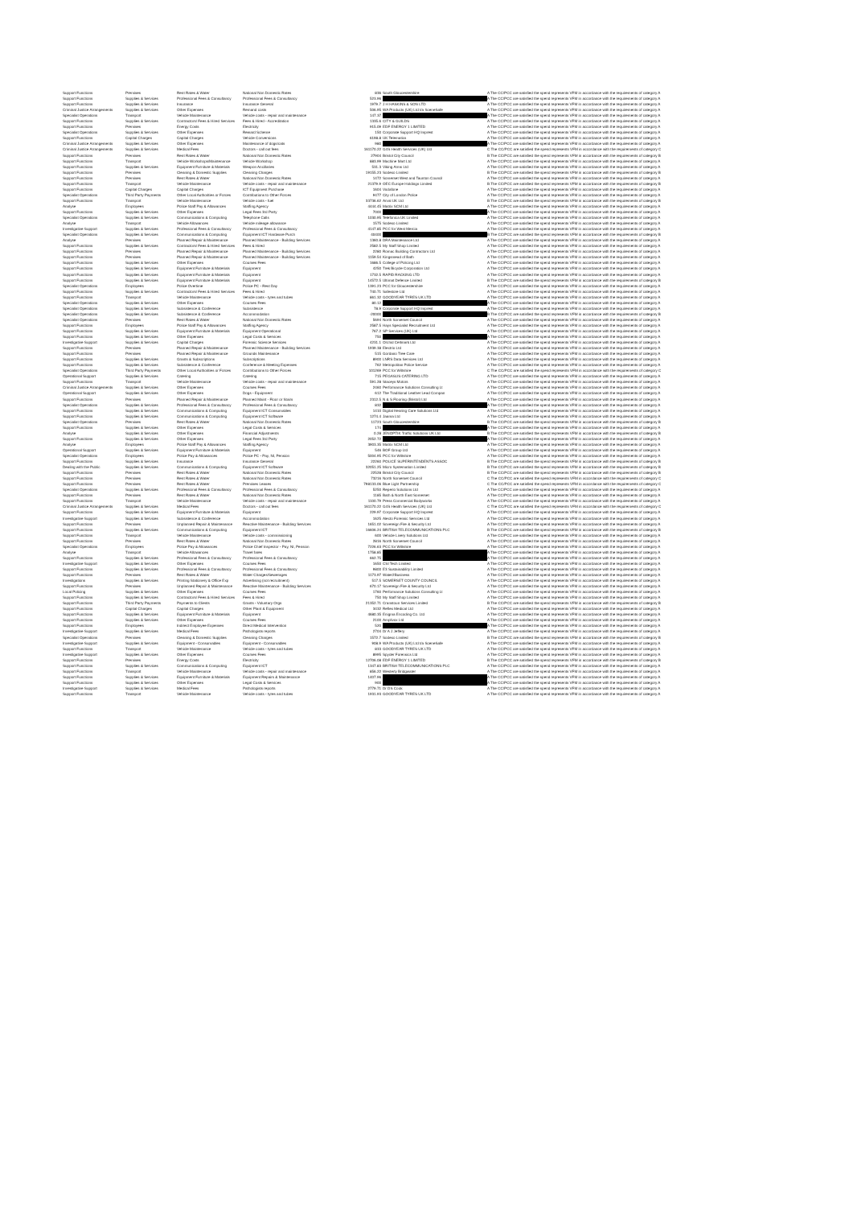| Support Functions | Premises | Rent Rates & Water | National Non Domestic Rates | 836 | South Gloucestershire | A The CC/PCC are satisfied the spend represents VFM in accordance with the requirements of category A |
| Support Functions | Supplies & Services | Professional Fees & Consultancy | Professional Fees & Consultancy | 523.96 | . | A The CC/PCC are satisfied the spend represents VFM in accordance with the requirements of category A |
| Support Functions | Supplies & Services | Insurance | Insurance General | 1979.7 | J H HASKINS & SON LTD | A The CC/PCC are satisfied the spend represents VFM in accordance with the requirements of category A |
| Criminal Justice Arrangements | Supplies & Services | Other Expenses | Remand costs | 506.95 | WA Products (UK) Ltd t/a SceneSafe | A The CC/PCC are satisfied the spend represents VFM in accordance with the requirements of category A |
| Specialist Operations | Transport | Vehicle Maintenance | Vehicle costs - repair and maintenance | 147.37 | . | A The CC/PCC are satisfied the spend represents VFM in accordance with the requirements of category A |
| Support Functions | Supplies & Services | Contractors/ Fees & Hired Services | Fees & Hired - Accreditation | 1335.6 | CITY & GUILDS | A The CC/PCC are satisfied the spend represents VFM in accordance with the requirements of category A |
| Support Functions | Premises | Energy Costs | Electricity | 915.09 | EDF ENERGY 1 LIMITED | A The CC/PCC are satisfied the spend represents VFM in accordance with the requirements of category A |
| Specialist Operations | Supplies & Services | Other Expenses | Reward Scheme | 150 | Corporate Support HQ Imprest | A The CC/PCC are satisfied the spend represents VFM in accordance with the requirements of category A |
| Support Functions | Capital Charges | Capital Charges | Vehicle Conversions | 6198.8 | UK Telematics | A The CC/PCC are satisfied the spend represents VFM in accordance with the requirements of category A |
| Criminal Justice Arrangements | Supplies & Services | Other Expenses | Maintenance of dogs/cats | 980 | . | A The CC/PCC are satisfied the spend represents VFM in accordance with the requirements of category A |
| Criminal Justice Arrangements | Supplies & Services | Medical Fees | Doctors - call out fees | 161170.22 | G4S Health Services (UK) Ltd | C The CC/PCC are satisfied the spend represents VFM in accordance with the requirements of category C |
| Support Functions | Premises | Rent Rates & Water | National Non Domestic Rates | 27904 | Bristol City Council | B The CC/PCC are satisfied the spend represents VFM in accordance with the requirements of category B |
| Support Functions | Transport | Vehicle Workshops/Maintenance | Vehicle Workshop | 883.99 | Machine Mart Ltd | A The CC/PCC are satisfied the spend represents VFM in accordance with the requirements of category A |
| Support Functions | Supplies & Services | Equipment Furniture & Materials | Weapon Ancillaries | 531.3 | Viking Arms Ltd | A The CC/PCC are satisfied the spend represents VFM in accordance with the requirements of category A |
| Support Functions | Premises | Cleaning & Domestic Supplies | Cleaning Charges | 19155.23 | Sodexo Limited | B The CC/PCC are satisfied the spend represents VFM in accordance with the requirements of category B |
| Support Functions | Premises | Rent Rates & Water | National Non Domestic Rates | 1472 | Somerset West and Taunton Council | A The CC/PCC are satisfied the spend represents VFM in accordance with the requirements of category A |
| Support Functions | Transport | Vehicle Maintenance | Vehicle costs - repair and maintenance | 21379.9 | OEC Europe Holdings Limited | B The CC/PCC are satisfied the spend represents VFM in accordance with the requirements of category B |
| Support Functions | Capital Charges | Capital Charges | ICT Equipment Purchase | 1604 | Vodafone | A The CC/PCC are satisfied the spend represents VFM in accordance with the requirements of category A |
| Specialist Operations | Third Party Payments | Other Local Authorities or Forces | Contributions to Other Forces | 9477 | City of London Police | A The CC/PCC are satisfied the spend represents VFM in accordance with the requirements of category A |
| Support Functions | Transport | Vehicle Maintenance | Vehicle costs - fuel | 33736.62 | Arval UK Ltd | B The CC/PCC are satisfied the spend represents VFM in accordance with the requirements of category B |
| Analyse | Employees | Police Staff Pay & Allowances | Staffing Agency | 4444.45 | Matrix SCM Ltd | A The CC/PCC are satisfied the spend represents VFM in accordance with the requirements of category A |
| Support Functions | Supplies & Services | Other Expenses | Legal Fees 3rd Party | 7000 | . | A The CC/PCC are satisfied the spend represents VFM in accordance with the requirements of category A |
| Specialist Operations | Supplies & Services | Communications & Computing | Telephone Calls | 1030.95 | Telefonica UK Limited | A The CC/PCC are satisfied the spend represents VFM in accordance with the requirements of category A |
| Analyse | Transport | Vehicle Allowances | Vehicle mileage allowance | 1575 | Sodexo Limited | A The CC/PCC are satisfied the spend represents VFM in accordance with the requirements of category A |
| Investigative Support | Supplies & Services | Professional Fees & Consultancy | Professional Fees & Consultancy | 4147.85 | PCC for West Mercia | A The CC/PCC are satisfied the spend represents VFM in accordance with the requirements of category A |
| Specialist Operations | Supplies & Services | Communications & Computing | Equipment ICT Hardware Purch | 40400 | . | B The CC/PCC are satisfied the spend represents VFM in accordance with the requirements of category B |
| Analyse | Premises | Planned Repair & Maintenance | Planned Maintenance - Building Services | 1360.8 | DRA Maintenance Ltd | A The CC/PCC are satisfied the spend represents VFM in accordance with the requirements of category A |
| Support Functions | Supplies & Services | Contractors/ Fees & Hired Services | Fees & Hired | 2582.5 | My Staff Shop Limited | A The CC/PCC are satisfied the spend represents VFM in accordance with the requirements of category A |
| Support Functions | Premises | Planned Repair & Maintenance | Planned Maintenance - Building Services | 2280 | Romac Building Contractors Ltd | A The CC/PCC are satisfied the spend represents VFM in accordance with the requirements of category A |
| Support Functions | Premises | Planned Repair & Maintenance | Planned Maintenance - Building Services | 1159.54 | Kingsmead of Bath | A The CC/PCC are satisfied the spend represents VFM in accordance with the requirements of category A |
| Support Functions | Supplies & Services | Other Expenses | Courses Fees | 1686.5 | College of Policing Ltd | A The CC/PCC are satisfied the spend represents VFM in accordance with the requirements of category A |
| Support Functions | Supplies & Services | Equipment Furniture & Materials | Equipment | 4250 | Trek Bicycle Corporation Ltd | A The CC/PCC are satisfied the spend represents VFM in accordance with the requirements of category A |
| Support Functions | Supplies & Services | Equipment Furniture & Materials | Equipment | 1732.5 | RAPID RACKING LTD | A The CC/PCC are satisfied the spend represents VFM in accordance with the requirements of category A |
| Support Functions | Supplies & Services | Equipment Furniture & Materials | Equipment | 14572.5 | Ultimat Defence Limited | B The CC/PCC are satisfied the spend represents VFM in accordance with the requirements of category B |
| Specialist Operations | Employees | Police Overtime | Police PC - Rest Day | 1391.23 | PCC for Gloucestershire | A The CC/PCC are satisfied the spend represents VFM in accordance with the requirements of category A |
| Support Functions | Supplies & Services | Contractors/ Fees & Hired Services | Fees & Hired | 740.71 | Safestore Ltd | A The CC/PCC are satisfied the spend represents VFM in accordance with the requirements of category A |
| Support Functions | Transport | Vehicle Maintenance | Vehicle costs - tyres and tubes | 861.32 | GOODYEAR TYRES UK LTD | A The CC/PCC are satisfied the spend represents VFM in accordance with the requirements of category A |
| Specialist Operations | Supplies & Services | Other Expenses | Courses Fees | 80.12 | . | A The CC/PCC are satisfied the spend represents VFM in accordance with the requirements of category A |
| Specialist Operations | Supplies & Services | Subsistence & Conference | Subsistence | 78.9 | Corporate Support HQ Imprest | A The CC/PCC are satisfied the spend represents VFM in accordance with the requirements of category A |
| Specialist Operations | Supplies & Services | Subsistence & Conference | Accommodation | -20000 | . | B The CC/PCC are satisfied the spend represents VFM in accordance with the requirements of category B |
| Specialist Operations | Premises | Rent Rates & Water | National Non Domestic Rates | 5694 | North Somerset Council | A The CC/PCC are satisfied the spend represents VFM in accordance with the requirements of category A |
| Support Functions | Employees | Police Staff Pay & Allowances | Staffing Agency | 2587.5 | Hays Specialist Recruitment Ltd | A The CC/PCC are satisfied the spend represents VFM in accordance with the requirements of category A |
| Support Functions | Supplies & Services | Equipment Furniture & Materials | Equipment Operational | 767.2 | SP Services (UK) Ltd | A The CC/PCC are satisfied the spend represents VFM in accordance with the requirements of category A |
| Support Functions | Supplies & Services | Other Expenses | Legal Costs & Services | 750 | . | A The CC/PCC are satisfied the spend represents VFM in accordance with the requirements of category A |
| Investigative Support | Supplies & Services | Capital Charges | Forensic Science Services | 4231.1 | Orchid Cellmark Ltd | A The CC/PCC are satisfied the spend represents VFM in accordance with the requirements of category A |
| Support Functions | Premises | Planned Repair & Maintenance | Planned Maintenance - Building Services | 1939.38 | Electrio Ltd | A The CC/PCC are satisfied the spend represents VFM in accordance with the requirements of category A |
| Support Functions | Premises | Planned Repair & Maintenance | Grounds Maintenance | 515 | Gordano Tree Care | A The CC/PCC are satisfied the spend represents VFM in accordance with the requirements of category A |
| Support Functions | Supplies & Services | Grants & Subscriptions | Subscriptions | 8900 | LNRS Data Services Ltd | A The CC/PCC are satisfied the spend represents VFM in accordance with the requirements of category A |
| Support Functions | Supplies & Services | Subsistence & Conference | Conference & Meeting Expenses | 762 | Metropolitan Police Service | A The CC/PCC are satisfied the spend represents VFM in accordance with the requirements of category A |
| Specialist Operations | Third Party Payments | Other Local Authorities or Forces | Contributions to Other Forces | 101269 | PCC for Wiltshire | C The CC/PCC are satisfied the spend represents VFM in accordance with the requirements of category C |
| Operational Support | Supplies & Services | Catering | Catering | 715 | PEGASUS CATERING LTD | A The CC/PCC are satisfied the spend represents VFM in accordance with the requirements of category A |
| Support Functions | Transport | Vehicle Maintenance | Vehicle costs - repair and maintenance | 591.28 | Staceys Motors | A The CC/PCC are satisfied the spend represents VFM in accordance with the requirements of category A |
| Criminal Justice Arrangements | Supplies & Services | Other Expenses | Courses Fees | 2460 | Performance Solutions Consulting Lt | A The CC/PCC are satisfied the spend represents VFM in accordance with the requirements of category A |
| Operational Support | Supplies & Services | Other Expenses | Dogs - Equipment | 612 | The Traditional Leather Lead Compan | A The CC/PCC are satisfied the spend represents VFM in accordance with the requirements of category A |
| Support Functions | Premises | Planned Repair & Maintenance | Planned Maint - Floor or Stairs | 2312.5 | N & S Flooring (Bristol) Ltd | A The CC/PCC are satisfied the spend represents VFM in accordance with the requirements of category A |
| Specialist Operations | Supplies & Services | Professional Fees & Consultancy | Professional Fees & Consultancy | 832 | . | A The CC/PCC are satisfied the spend represents VFM in accordance with the requirements of category A |
| Support Functions | Supplies & Services | Communications & Computing | Equipment ICT Consumables | 1410 | Digital Hearing Care Solutions Ltd | A The CC/PCC are satisfied the spend represents VFM in accordance with the requirements of category A |
| Support Functions | Supplies & Services | Communications & Computing | Equipment ICT Software | 1274.4 | Jaama Ltd | A The CC/PCC are satisfied the spend represents VFM in accordance with the requirements of category A |
| Specialist Operations | Premises | Rent Rates & Water | National Non Domestic Rates | 11723 | South Gloucestershire | B The CC/PCC are satisfied the spend represents VFM in accordance with the requirements of category B |
| Support Functions | Supplies & Services | Other Expenses | Legal Costs & Services | 174 | . | A The CC/PCC are satisfied the spend represents VFM in accordance with the requirements of category A |
| Analyse | Supplies & Services | Other Expenses | Financial Adjustments | 0.28 | JENOPTIK Traffic Solutions UK Ltd | B The CC/PCC are satisfied the spend represents VFM in accordance with the requirements of category B |
| Support Functions | Supplies & Services | Other Expenses | Legal Fees 3rd Party | 2052.72 | . | A The CC/PCC are satisfied the spend represents VFM in accordance with the requirements of category A |
| Analyse | Employees | Police Staff Pay & Allowances | Staffing Agency | 3903.35 | Matrix SCM Ltd | A The CC/PCC are satisfied the spend represents VFM in accordance with the requirements of category A |
| Operational Support | Supplies & Services | Equipment Furniture & Materials | Equipment | 546 | BOF Group Ltd | A The CC/PCC are satisfied the spend represents VFM in accordance with the requirements of category A |
| Specialist Operations | Employees | Police Pay & Allowances | Police PC - Pay, NI, Pension | 5004.95 | PCC for Wiltshire | A The CC/PCC are satisfied the spend represents VFM in accordance with the requirements of category A |
| Support Functions | Supplies & Services | Insurance | Insurance General | 22260 | POLICE SUPERINTENDENTS ASSOC | B The CC/PCC are satisfied the spend represents VFM in accordance with the requirements of category B |
| Dealing with the Public | Supplies & Services | Communications & Computing | Equipment ICT Software | 32051.25 | Micro Systemation Limited | B The CC/PCC are satisfied the spend represents VFM in accordance with the requirements of category B |
| Support Functions | Premises | Rent Rates & Water | National Non Domestic Rates | 22528 | Bristol City Council | B The CC/PCC are satisfied the spend represents VFM in accordance with the requirements of category B |
| Support Functions | Premises | Rent Rates & Water | National Non Domestic Rates | 73216 | North Somerset Council | C The CC/PCC are satisfied the spend represents VFM in accordance with the requirements of category C |
| Support Functions | Premises | Rent Rates & Water | Premises Leases | 798133.06 | Blue Light Partnership | C The CC/PCC are satisfied the spend represents VFM in accordance with the requirements of category C |
| Specialist Operations | Supplies & Services | Professional Fees & Consultancy | Professional Fees & Consultancy | 5250 | Reperio Solutions Ltd | A The CC/PCC are satisfied the spend represents VFM in accordance with the requirements of category A |
| Support Functions | Premises | Rent Rates & Water | National Non Domestic Rates | 1185 | Bath & North East Somerset | A The CC/PCC are satisfied the spend represents VFM in accordance with the requirements of category A |
| Support Functions | Transport | Vehicle Maintenance | Vehicle costs - repair and maintenance | 1100.79 | Press Commercial Bodyworks | A The CC/PCC are satisfied the spend represents VFM in accordance with the requirements of category A |
| Criminal Justice Arrangements | Supplies & Services | Medical Fees | Doctors - call out fees | 161170.22 | G4S Health Services (UK) Ltd | C The CC/PCC are satisfied the spend represents VFM in accordance with the requirements of category C |
| Support Functions | Supplies & Services | Equipment Furniture & Materials | Equipment | 229.97 | Corporate Support HQ Imprest | A The CC/PCC are satisfied the spend represents VFM in accordance with the requirements of category A |
| Investigative Support | Supplies & Services | Subsistence & Conference | Accommodation | 1625 | Alecto Forensic Services Ltd | A The CC/PCC are satisfied the spend represents VFM in accordance with the requirements of category A |
| Support Functions | Premises | Unplanned Repair & Maintenance | Reactive Maintenance - Building Services | 1651.02 | Sovereign Fire & Security Ltd | A The CC/PCC are satisfied the spend represents VFM in accordance with the requirements of category A |
| Support Functions | Supplies & Services | Communications & Computing | Equipment ICT | 16606.24 | BRITISH TELECOMMUNICATIONS PLC | B The CC/PCC are satisfied the spend represents VFM in accordance with the requirements of category B |
| Support Functions | Transport | Vehicle Maintenance | Vehicle costs - commissioning | 600 | Vehicle Livery Solutions Ltd | A The CC/PCC are satisfied the spend represents VFM in accordance with the requirements of category A |
| Support Functions | Premises | Rent Rates & Water | National Non Domestic Rates | 2816 | North Somerset Council | A The CC/PCC are satisfied the spend represents VFM in accordance with the requirements of category A |
| Specialist Operations | Employees | Police Pay & Allowances | Police Chief Inspector - Pay, NI, Pension | 7226.63 | PCC for Wiltshire | A The CC/PCC are satisfied the spend represents VFM in accordance with the requirements of category A |
| Analyse | Transport | Vehicle Allowances | Travel fares | 1758.85 | . | A The CC/PCC are satisfied the spend represents VFM in accordance with the requirements of category A |
| Support Functions | Supplies & Services | Professional Fees & Consultancy | Professional Fees & Consultancy | 662.75 | . | A The CC/PCC are satisfied the spend represents VFM in accordance with the requirements of category A |
| Investigative Support | Supplies & Services | Other Expenses | Courses Fees | 1650 | CSI Tech Limited | A The CC/PCC are satisfied the spend represents VFM in accordance with the requirements of category A |
| Support Functions | Supplies & Services | Professional Fees & Consultancy | Professional Fees & Consultancy | 9800 | E3 Sustainability Limited | A The CC/PCC are satisfied the spend represents VFM in accordance with the requirements of category A |
| Support Functions | Premises | Rent Rates & Water | Water Charges/Sewerages | 1173.97 | Water2Business | A The CC/PCC are satisfied the spend represents VFM in accordance with the requirements of category A |
| Investigations | Supplies & Services | Printing Stationery & Office Exp | Advertising (not recruitment) | 517.5 | SOMERSET COUNTY COUNCIL | A The CC/PCC are satisfied the spend represents VFM in accordance with the requirements of category A |
| Support Functions | Premises | Unplanned Repair & Maintenance | Reactive Maintenance - Building Services | 670.17 | Sovereign Fire & Security Ltd | A The CC/PCC are satisfied the spend represents VFM in accordance with the requirements of category A |
| Local Policing | Supplies & Services | Other Expenses | Courses Fees | 1760 | Performance Solutions Consulting Lt | A The CC/PCC are satisfied the spend represents VFM in accordance with the requirements of category A |
| Support Functions | Supplies & Services | Contractors/ Fees & Hired Services | Fees & Hired | 750 | My Staff Shop Limited | A The CC/PCC are satisfied the spend represents VFM in accordance with the requirements of category A |
| Support Functions | Third Party Payments | Payments to Clients | Grants - Voluntary Orgs | 21352.71 | Cranstoun Services Limited | B The CC/PCC are satisfied the spend represents VFM in accordance with the requirements of category B |
| Support Functions | Capital Charges | Capital Charges | Other Plant & Equipment | 3432 | Reflex Medical Ltd | A The CC/PCC are satisfied the spend represents VFM in accordance with the requirements of category A |
| Support Functions | Supplies & Services | Equipment Furniture & Materials | Equipment | 4680.35 | Enigma Encoding Co. Ltd | A The CC/PCC are satisfied the spend represents VFM in accordance with the requirements of category A |
| Support Functions | Supplies & Services | Other Expenses | Courses Fees | 2100 | Amplivox Ltd | A The CC/PCC are satisfied the spend represents VFM in accordance with the requirements of category A |
| Support Functions | Employees | Indirect Employee Expenses | Direct Medical Intervention | 520 | . | A The CC/PCC are satisfied the spend represents VFM in accordance with the requirements of category A |
| Investigative Support | Supplies & Services | Medical Fees | Pathologists reports | 2704 | Dr A J Jeffery | A The CC/PCC are satisfied the spend represents VFM in accordance with the requirements of category A |
| Specialist Operations | Premises | Cleaning & Domestic Supplies | Cleaning Charges | 1572.7 | Sodexo Limited | B The CC/PCC are satisfied the spend represents VFM in accordance with the requirements of category B |
| Investigative Support | Supplies & Services | Equipment - Consumables | Equipment - Consumables | 908.9 | WA Products (UK) Ltd t/a SceneSafe | A The CC/PCC are satisfied the spend represents VFM in accordance with the requirements of category A |
| Support Functions | Transport | Vehicle Maintenance | Vehicle costs - tyres and tubes | 833 | GOODYEAR TYRES UK LTD | A The CC/PCC are satisfied the spend represents VFM in accordance with the requirements of category A |
| Investigative Support | Supplies & Services | Other Expenses | Courses Fees | 8995 | Spyder Forensics Ltd | A The CC/PCC are satisfied the spend represents VFM in accordance with the requirements of category A |
| Support Functions | Premises | Energy Costs | Electricity | 12706.08 | EDF ENERGY 1 LIMITED | B The CC/PCC are satisfied the spend represents VFM in accordance with the requirements of category B |
| Support Functions | Supplies & Services | Communications & Computing | Equipment ICT | 1347.83 | BRITISH TELECOMMUNICATIONS PLC | A The CC/PCC are satisfied the spend represents VFM in accordance with the requirements of category A |
| Support Functions | Transport | Vehicle Maintenance | Vehicle costs - repair and maintenance | 856.22 | Westerly Bridgwater | A The CC/PCC are satisfied the spend represents VFM in accordance with the requirements of category A |
| Support Functions | Supplies & Services | Equipment Furniture & Materials | Equipment Repairs & Maintenance | 1407.96 | . | A The CC/PCC are satisfied the spend represents VFM in accordance with the requirements of category A |
| Support Functions | Supplies & Services | Other Expenses | Legal Costs & Services | 900 | . | A The CC/PCC are satisfied the spend represents VFM in accordance with the requirements of category A |
| Investigative Support | Supplies & Services | Medical Fees | Pathologists reports | 2779.71 | Dr DS Cook | A The CC/PCC are satisfied the spend represents VFM in accordance with the requirements of category A |
| Support Functions | Transport | Vehicle Maintenance | Vehicle costs - tyres and tubes | 1931.93 | GOODYEAR TYRES UK LTD | A The CC/PCC are satisfied the spend represents VFM in accordance with the requirements of category A |